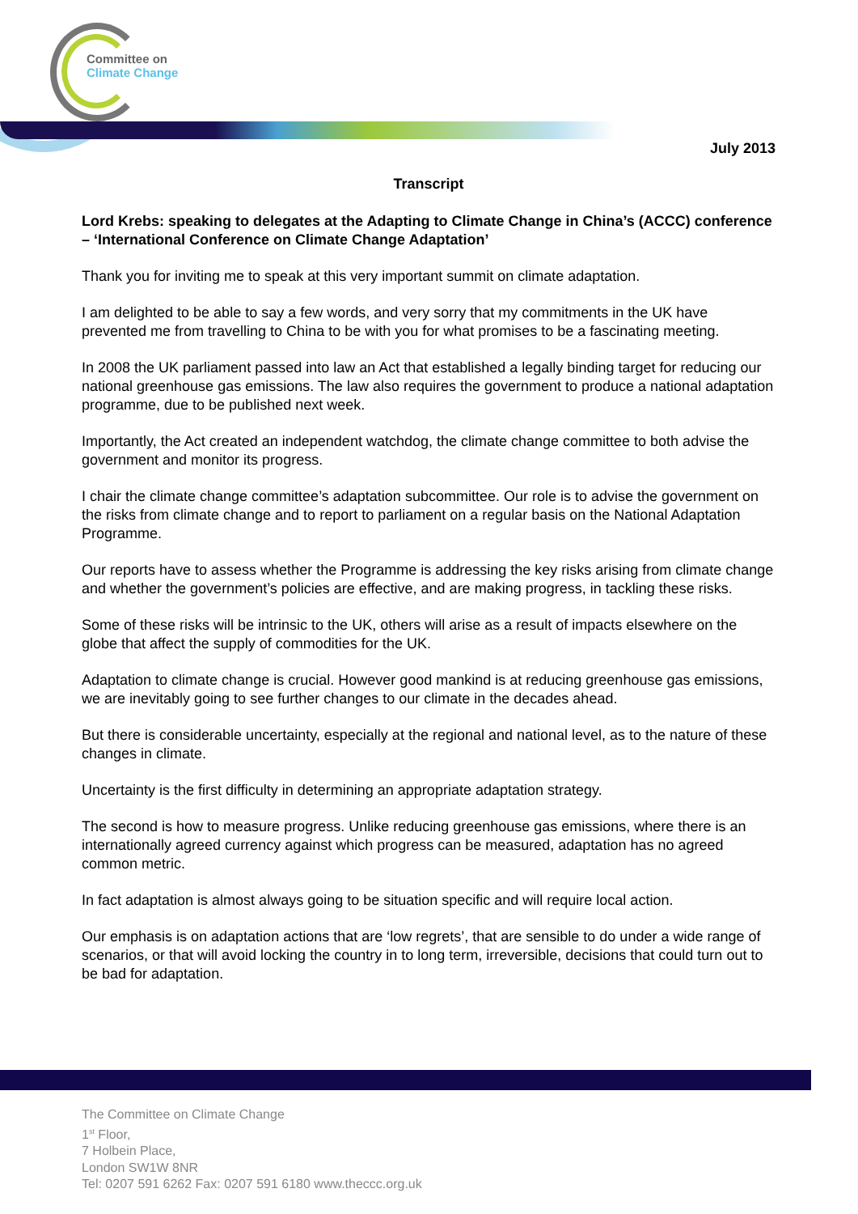Committee on
Climate Change
July 2013
Transcript
Lord Krebs: speaking to delegates at the Adapting to Climate Change in China’s (ACCC) conference – ‘International Conference on Climate Change Adaptation’
Thank you for inviting me to speak at this very important summit on climate adaptation.
I am delighted to be able to say a few words, and very sorry that my commitments in the UK have prevented me from travelling to China to be with you for what promises to be a fascinating meeting.
In 2008 the UK parliament passed into law an Act that established a legally binding target for reducing our national greenhouse gas emissions. The law also requires the government to produce a national adaptation programme, due to be published next week.
Importantly, the Act created an independent watchdog, the climate change committee to both advise the government and monitor its progress.
I chair the climate change committee’s adaptation subcommittee. Our role is to advise the government on the risks from climate change and to report to parliament on a regular basis on the National Adaptation Programme.
Our reports have to assess whether the Programme is addressing the key risks arising from climate change and whether the government’s policies are effective, and are making progress, in tackling these risks.
Some of these risks will be intrinsic to the UK, others will arise as a result of impacts elsewhere on the globe that affect the supply of commodities for the UK.
Adaptation to climate change is crucial. However good mankind is at reducing greenhouse gas emissions, we are inevitably going to see further changes to our climate in the decades ahead.
But there is considerable uncertainty, especially at the regional and national level, as to the nature of these changes in climate.
Uncertainty is the first difficulty in determining an appropriate adaptation strategy.
The second is how to measure progress. Unlike reducing greenhouse gas emissions, where there is an internationally agreed currency against which progress can be measured, adaptation has no agreed common metric.
In fact adaptation is almost always going to be situation specific and will require local action.
Our emphasis is on adaptation actions that are ‘low regrets’, that are sensible to do under a wide range of scenarios, or that will avoid locking the country in to long term, irreversible, decisions that could turn out to be bad for adaptation.
The Committee on Climate Change
1<sup>st</sup> Floor,
7 Holbein Place,
London SW1W 8NR
Tel: 0207 591 6262 Fax: 0207 591 6180 www.theccc.org.uk